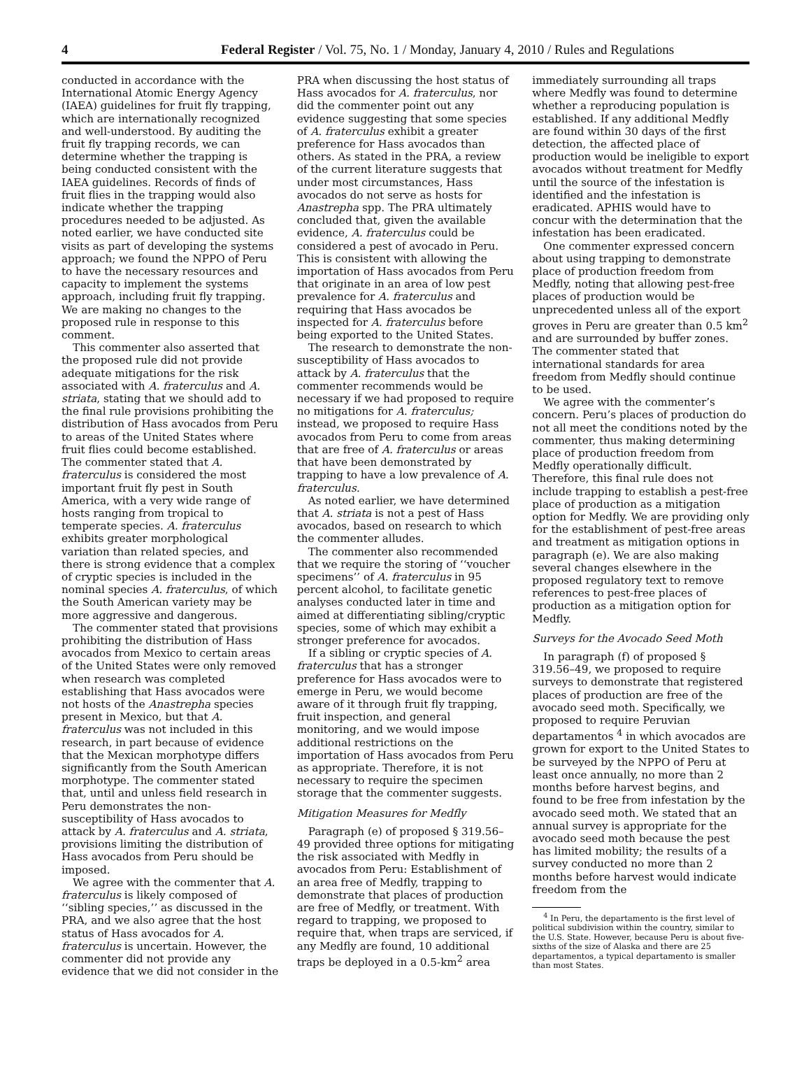4 Federal Register / Vol. 75, No. 1 / Monday, January 4, 2010 / Rules and Regulations
conducted in accordance with the International Atomic Energy Agency (IAEA) guidelines for fruit fly trapping, which are internationally recognized and well-understood. By auditing the fruit fly trapping records, we can determine whether the trapping is being conducted consistent with the IAEA guidelines. Records of finds of fruit flies in the trapping would also indicate whether the trapping procedures needed to be adjusted. As noted earlier, we have conducted site visits as part of developing the systems approach; we found the NPPO of Peru to have the necessary resources and capacity to implement the systems approach, including fruit fly trapping. We are making no changes to the proposed rule in response to this comment.
This commenter also asserted that the proposed rule did not provide adequate mitigations for the risk associated with A. fraterculus and A. striata, stating that we should add to the final rule provisions prohibiting the distribution of Hass avocados from Peru to areas of the United States where fruit flies could become established. The commenter stated that A. fraterculus is considered the most important fruit fly pest in South America, with a very wide range of hosts ranging from tropical to temperate species. A. fraterculus exhibits greater morphological variation than related species, and there is strong evidence that a complex of cryptic species is included in the nominal species A. fraterculus, of which the South American variety may be more aggressive and dangerous.
The commenter stated that provisions prohibiting the distribution of Hass avocados from Mexico to certain areas of the United States were only removed when research was completed establishing that Hass avocados were not hosts of the Anastrepha species present in Mexico, but that A. fraterculus was not included in this research, in part because of evidence that the Mexican morphotype differs significantly from the South American morphotype. The commenter stated that, until and unless field research in Peru demonstrates the non-susceptibility of Hass avocados to attack by A. fraterculus and A. striata, provisions limiting the distribution of Hass avocados from Peru should be imposed.
We agree with the commenter that A. fraterculus is likely composed of ‘‘sibling species,’’ as discussed in the PRA, and we also agree that the host status of Hass avocados for A. fraterculus is uncertain. However, the commenter did not provide any evidence that we did not consider in the
PRA when discussing the host status of Hass avocados for A. fraterculus, nor did the commenter point out any evidence suggesting that some species of A. fraterculus exhibit a greater preference for Hass avocados than others. As stated in the PRA, a review of the current literature suggests that under most circumstances, Hass avocados do not serve as hosts for Anastrepha spp. The PRA ultimately concluded that, given the available evidence, A. fraterculus could be considered a pest of avocado in Peru. This is consistent with allowing the importation of Hass avocados from Peru that originate in an area of low pest prevalence for A. fraterculus and requiring that Hass avocados be inspected for A. fraterculus before being exported to the United States.
The research to demonstrate the non-susceptibility of Hass avocados to attack by A. fraterculus that the commenter recommends would be necessary if we had proposed to require no mitigations for A. fraterculus; instead, we proposed to require Hass avocados from Peru to come from areas that are free of A. fraterculus or areas that have been demonstrated by trapping to have a low prevalence of A. fraterculus.
As noted earlier, we have determined that A. striata is not a pest of Hass avocados, based on research to which the commenter alludes.
The commenter also recommended that we require the storing of ‘‘voucher specimens’’ of A. fraterculus in 95 percent alcohol, to facilitate genetic analyses conducted later in time and aimed at differentiating sibling/cryptic species, some of which may exhibit a stronger preference for avocados.
If a sibling or cryptic species of A. fraterculus that has a stronger preference for Hass avocados were to emerge in Peru, we would become aware of it through fruit fly trapping, fruit inspection, and general monitoring, and we would impose additional restrictions on the importation of Hass avocados from Peru as appropriate. Therefore, it is not necessary to require the specimen storage that the commenter suggests.
Mitigation Measures for Medfly
Paragraph (e) of proposed § 319.56–49 provided three options for mitigating the risk associated with Medfly in avocados from Peru: Establishment of an area free of Medfly, trapping to demonstrate that places of production are free of Medfly, or treatment. With regard to trapping, we proposed to require that, when traps are serviced, if any Medfly are found, 10 additional traps be deployed in a 0.5-km<sup>2</sup> area
immediately surrounding all traps where Medfly was found to determine whether a reproducing population is established. If any additional Medfly are found within 30 days of the first detection, the affected place of production would be ineligible to export avocados without treatment for Medfly until the source of the infestation is identified and the infestation is eradicated. APHIS would have to concur with the determination that the infestation has been eradicated.
One commenter expressed concern about using trapping to demonstrate place of production freedom from Medfly, noting that allowing pest-free places of production would be unprecedented unless all of the export groves in Peru are greater than 0.5 km<sup>2</sup> and are surrounded by buffer zones. The commenter stated that international standards for area freedom from Medfly should continue to be used.
We agree with the commenter’s concern. Peru’s places of production do not all meet the conditions noted by the commenter, thus making determining place of production freedom from Medfly operationally difficult. Therefore, this final rule does not include trapping to establish a pest-free place of production as a mitigation option for Medfly. We are providing only for the establishment of pest-free areas and treatment as mitigation options in paragraph (e). We are also making several changes elsewhere in the proposed regulatory text to remove references to pest-free places of production as a mitigation option for Medfly.
Surveys for the Avocado Seed Moth
In paragraph (f) of proposed § 319.56–49, we proposed to require surveys to demonstrate that registered places of production are free of the avocado seed moth. Specifically, we proposed to require Peruvian departamentos <sup>4</sup> in which avocados are grown for export to the United States to be surveyed by the NPPO of Peru at least once annually, no more than 2 months before harvest begins, and found to be free from infestation by the avocado seed moth. We stated that an annual survey is appropriate for the avocado seed moth because the pest has limited mobility; the results of a survey conducted no more than 2 months before harvest would indicate freedom from the
<sup>4</sup> In Peru, the departamento is the first level of political subdivision within the country, similar to the U.S. State. However, because Peru is about five-sixths of the size of Alaska and there are 25 departamentos, a typical departamento is smaller than most States.